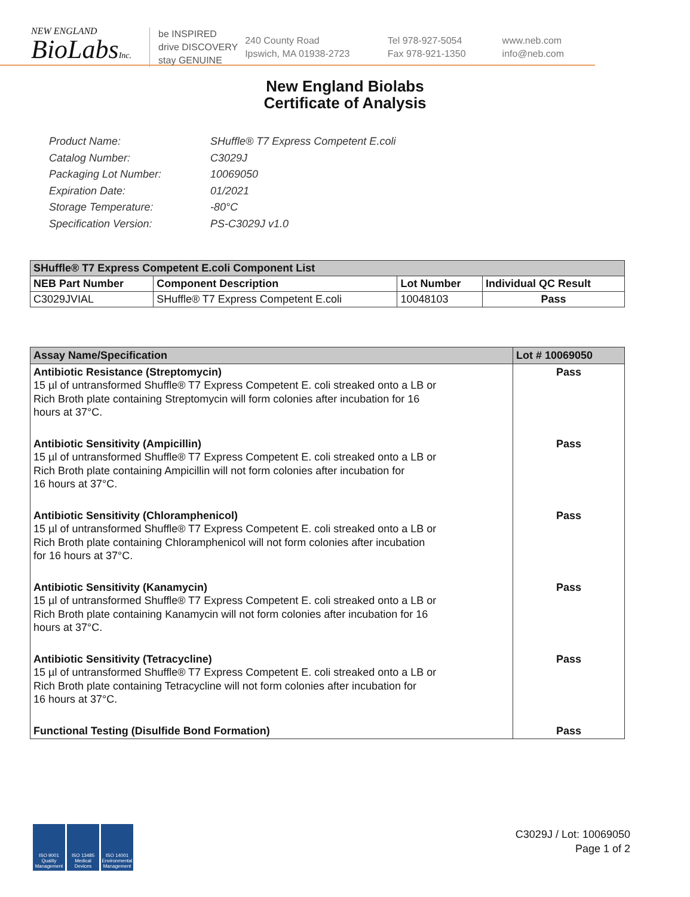NEW ENGLAND
BioLabsInc.
be INSPIRED
drive DISCOVERY
stay GENUINE
240 County Road
Ipswich, MA 01938-2723
Tel 978-927-5054
Fax 978-921-1350
www.neb.com
info@neb.com
New England Biolabs
Certificate of Analysis
Product Name: SHuffle® T7 Express Competent E.coli
Catalog Number: C3029J
Packaging Lot Number: 10069050
Expiration Date: 01/2021
Storage Temperature: -80°C
Specification Version: PS-C3029J v1.0
| SHuffle® T7 Express Competent E.coli Component List | | | |
| --- | --- | --- | --- |
| NEB Part Number | Component Description | Lot Number | Individual QC Result |
| C3029JVIAL | SHuffle® T7 Express Competent E.coli | 10048103 | Pass |
| Assay Name/Specification | Lot # 10069050 |
| --- | --- |
| Antibiotic Resistance (Streptomycin) 15 µl of untransformed Shuffle® T7 Express Competent E. coli streaked onto a LB or Rich Broth plate containing Streptomycin will form colonies after incubation for 16 hours at 37°C. | Pass |
| Antibiotic Sensitivity (Ampicillin) 15 µl of untransformed Shuffle® T7 Express Competent E. coli streaked onto a LB or Rich Broth plate containing Ampicillin will not form colonies after incubation for 16 hours at 37°C. | Pass |
| Antibiotic Sensitivity (Chloramphenicol) 15 µl of untransformed Shuffle® T7 Express Competent E. coli streaked onto a LB or Rich Broth plate containing Chloramphenicol will not form colonies after incubation for 16 hours at 37°C. | Pass |
| Antibiotic Sensitivity (Kanamycin) 15 µl of untransformed Shuffle® T7 Express Competent E. coli streaked onto a LB or Rich Broth plate containing Kanamycin will not form colonies after incubation for 16 hours at 37°C. | Pass |
| Antibiotic Sensitivity (Tetracycline) 15 µl of untransformed Shuffle® T7 Express Competent E. coli streaked onto a LB or Rich Broth plate containing Tetracycline will not form colonies after incubation for 16 hours at 37°C. | Pass |
| Functional Testing (Disulfide Bond Formation) | Pass |
ISO 9001 Quality Management
ISO 13485 Medical Devices
ISO 14001 Environmental Management
C3029J / Lot: 10069050
Page 1 of 2